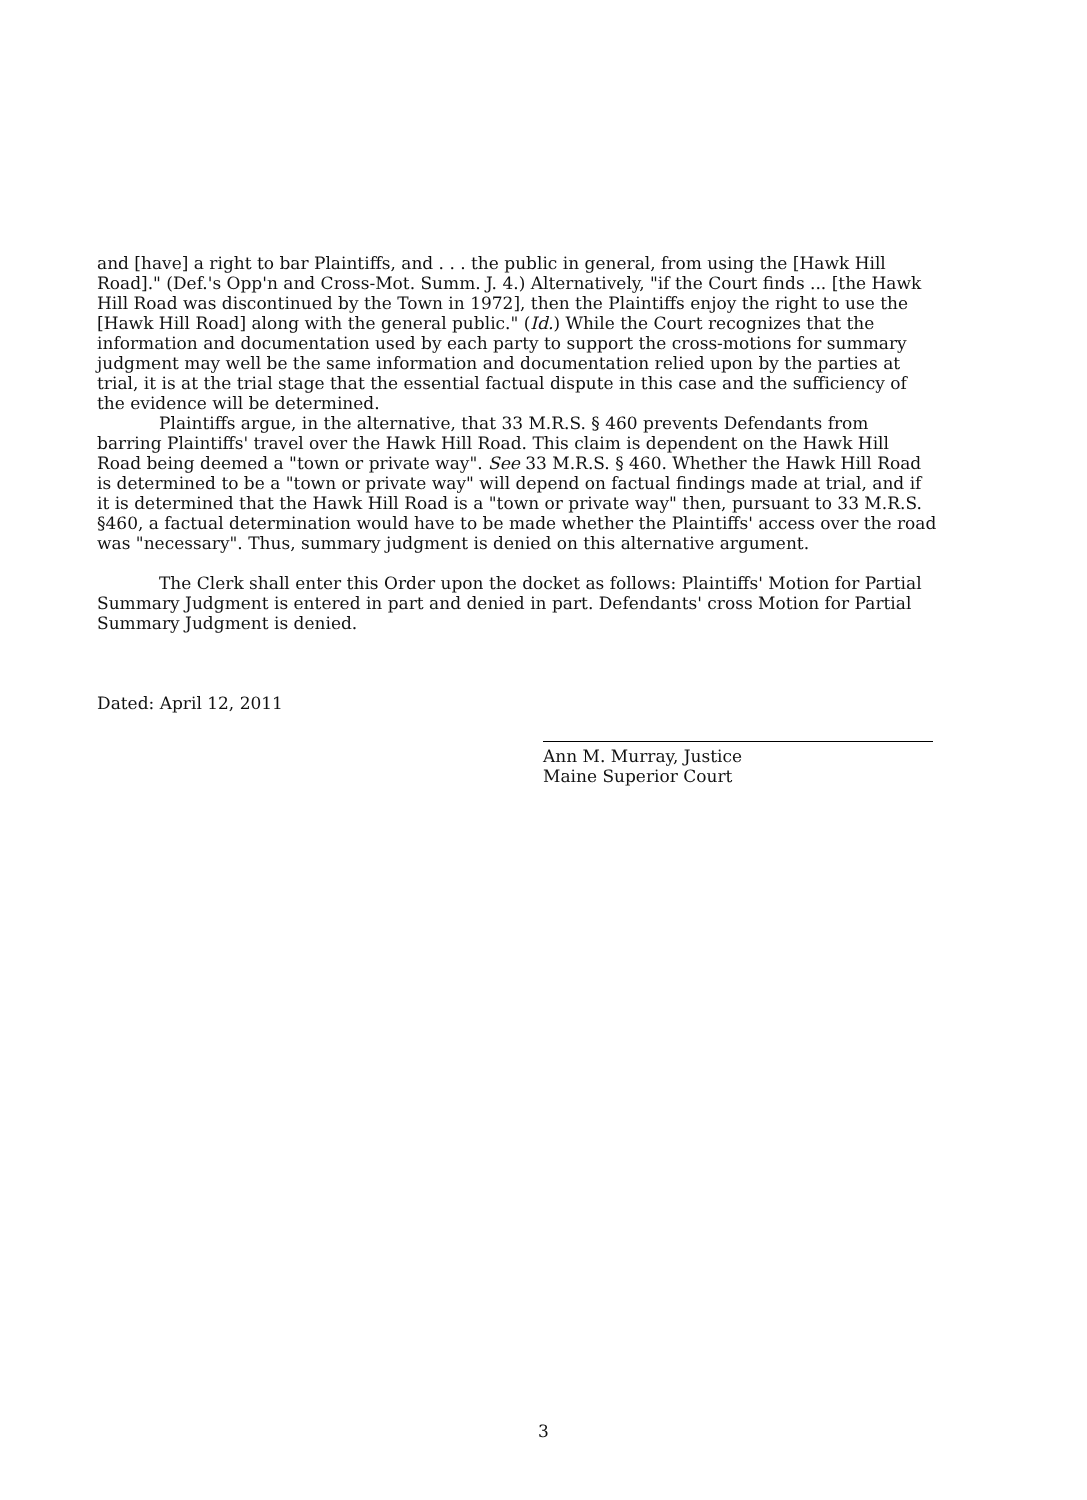and [have] a right to bar Plaintiffs, and . . . the public in general, from using the [Hawk Hill Road]." (Def.'s Opp'n and Cross-Mot. Summ. J. 4.) Alternatively, "if the Court finds ... [the Hawk Hill Road was discontinued by the Town in 1972], then the Plaintiffs enjoy the right to use the [Hawk Hill Road] along with the general public." (Id.) While the Court recognizes that the information and documentation used by each party to support the cross-motions for summary judgment may well be the same information and documentation relied upon by the parties at trial, it is at the trial stage that the essential factual dispute in this case and the sufficiency of the evidence will be determined.
Plaintiffs argue, in the alternative, that 33 M.R.S. § 460 prevents Defendants from barring Plaintiffs' travel over the Hawk Hill Road. This claim is dependent on the Hawk Hill Road being deemed a "town or private way". See 33 M.R.S. § 460. Whether the Hawk Hill Road is determined to be a "town or private way" will depend on factual findings made at trial, and if it is determined that the Hawk Hill Road is a "town or private way" then, pursuant to 33 M.R.S. §460, a factual determination would have to be made whether the Plaintiffs' access over the road was "necessary". Thus, summary judgment is denied on this alternative argument.
The Clerk shall enter this Order upon the docket as follows: Plaintiffs' Motion for Partial Summary Judgment is entered in part and denied in part. Defendants' cross Motion for Partial Summary Judgment is denied.
Dated: April 12, 2011
Ann M. Murray, Justice
Maine Superior Court
3